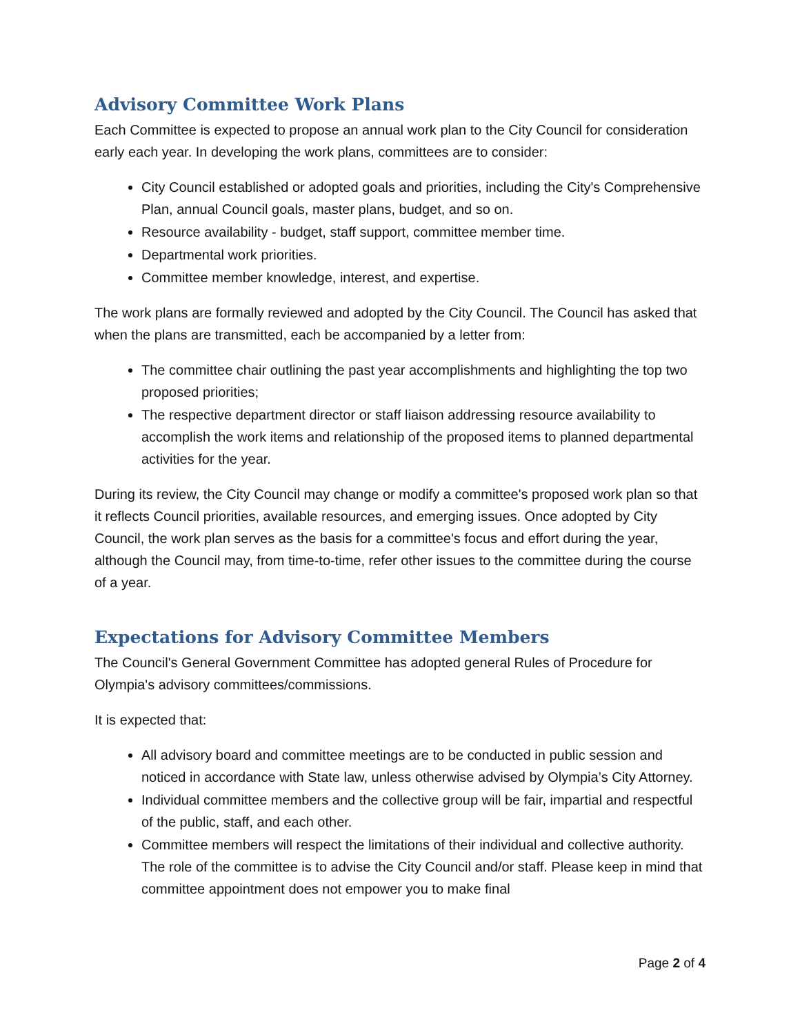Advisory Committee Work Plans
Each Committee is expected to propose an annual work plan to the City Council for consideration early each year. In developing the work plans, committees are to consider:
City Council established or adopted goals and priorities, including the City's Comprehensive Plan, annual Council goals, master plans, budget, and so on.
Resource availability - budget, staff support, committee member time.
Departmental work priorities.
Committee member knowledge, interest, and expertise.
The work plans are formally reviewed and adopted by the City Council. The Council has asked that when the plans are transmitted, each be accompanied by a letter from:
The committee chair outlining the past year accomplishments and highlighting the top two proposed priorities;
The respective department director or staff liaison addressing resource availability to accomplish the work items and relationship of the proposed items to planned departmental activities for the year.
During its review, the City Council may change or modify a committee's proposed work plan so that it reflects Council priorities, available resources, and emerging issues. Once adopted by City Council, the work plan serves as the basis for a committee's focus and effort during the year, although the Council may, from time-to-time, refer other issues to the committee during the course of a year.
Expectations for Advisory Committee Members
The Council's General Government Committee has adopted general Rules of Procedure for Olympia's advisory committees/commissions.
It is expected that:
All advisory board and committee meetings are to be conducted in public session and noticed in accordance with State law, unless otherwise advised by Olympia’s City Attorney.
Individual committee members and the collective group will be fair, impartial and respectful of the public, staff, and each other.
Committee members will respect the limitations of their individual and collective authority. The role of the committee is to advise the City Council and/or staff. Please keep in mind that committee appointment does not empower you to make final
Page 2 of 4